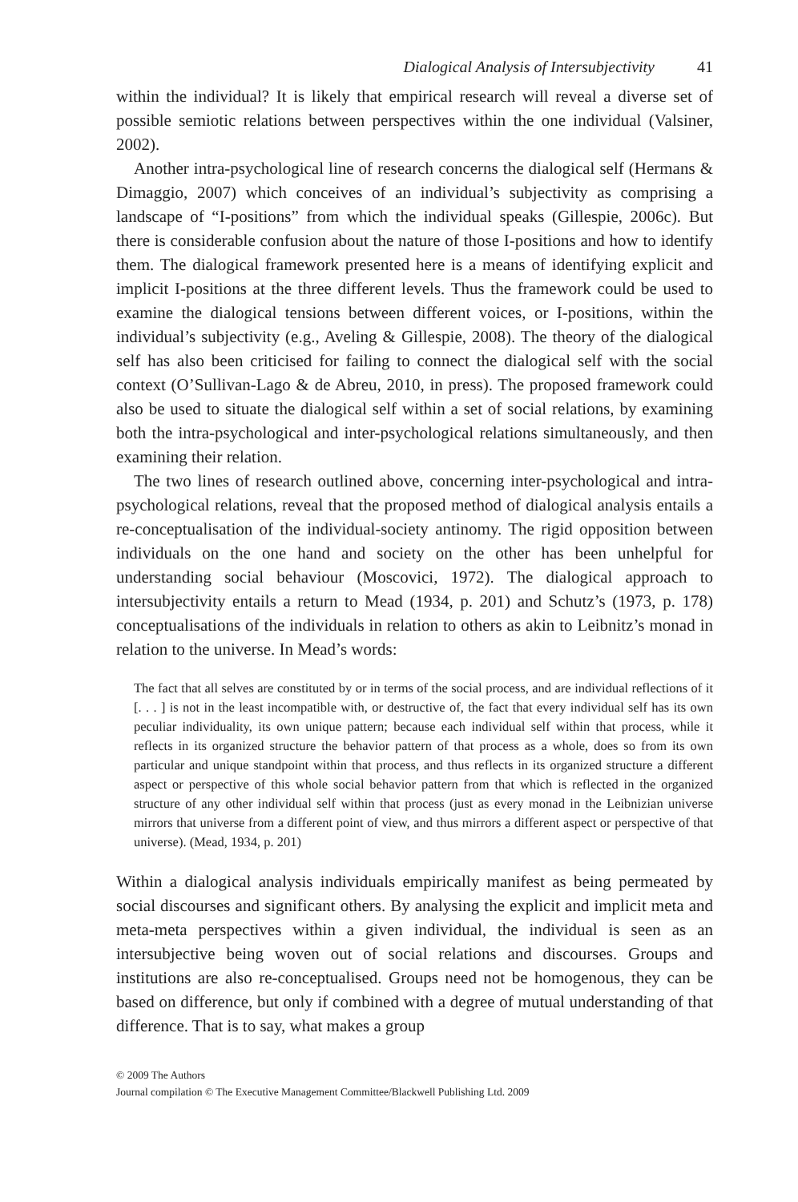Dialogical Analysis of Intersubjectivity 41
within the individual? It is likely that empirical research will reveal a diverse set of possible semiotic relations between perspectives within the one individual (Valsiner, 2002).
Another intra-psychological line of research concerns the dialogical self (Hermans & Dimaggio, 2007) which conceives of an individual’s subjectivity as comprising a landscape of “I-positions” from which the individual speaks (Gillespie, 2006c). But there is considerable confusion about the nature of those I-positions and how to identify them. The dialogical framework presented here is a means of identifying explicit and implicit I-positions at the three different levels. Thus the framework could be used to examine the dialogical tensions between different voices, or I-positions, within the individual’s subjectivity (e.g., Aveling & Gillespie, 2008). The theory of the dialogical self has also been criticised for failing to connect the dialogical self with the social context (O’Sullivan-Lago & de Abreu, 2010, in press). The proposed framework could also be used to situate the dialogical self within a set of social relations, by examining both the intra-psychological and inter-psychological relations simultaneously, and then examining their relation.
The two lines of research outlined above, concerning inter-psychological and intra-psychological relations, reveal that the proposed method of dialogical analysis entails a re-conceptualisation of the individual-society antinomy. The rigid opposition between individuals on the one hand and society on the other has been unhelpful for understanding social behaviour (Moscovici, 1972). The dialogical approach to intersubjectivity entails a return to Mead (1934, p. 201) and Schutz’s (1973, p. 178) conceptualisations of the individuals in relation to others as akin to Leibnitz’s monad in relation to the universe. In Mead’s words:
The fact that all selves are constituted by or in terms of the social process, and are individual reflections of it [. . . ] is not in the least incompatible with, or destructive of, the fact that every individual self has its own peculiar individuality, its own unique pattern; because each individual self within that process, while it reflects in its organized structure the behavior pattern of that process as a whole, does so from its own particular and unique standpoint within that process, and thus reflects in its organized structure a different aspect or perspective of this whole social behavior pattern from that which is reflected in the organized structure of any other individual self within that process (just as every monad in the Leibnizian universe mirrors that universe from a different point of view, and thus mirrors a different aspect or perspective of that universe). (Mead, 1934, p. 201)
Within a dialogical analysis individuals empirically manifest as being permeated by social discourses and significant others. By analysing the explicit and implicit meta and meta-meta perspectives within a given individual, the individual is seen as an intersubjective being woven out of social relations and discourses. Groups and institutions are also re-conceptualised. Groups need not be homogenous, they can be based on difference, but only if combined with a degree of mutual understanding of that difference. That is to say, what makes a group
© 2009 The Authors
Journal compilation © The Executive Management Committee/Blackwell Publishing Ltd. 2009